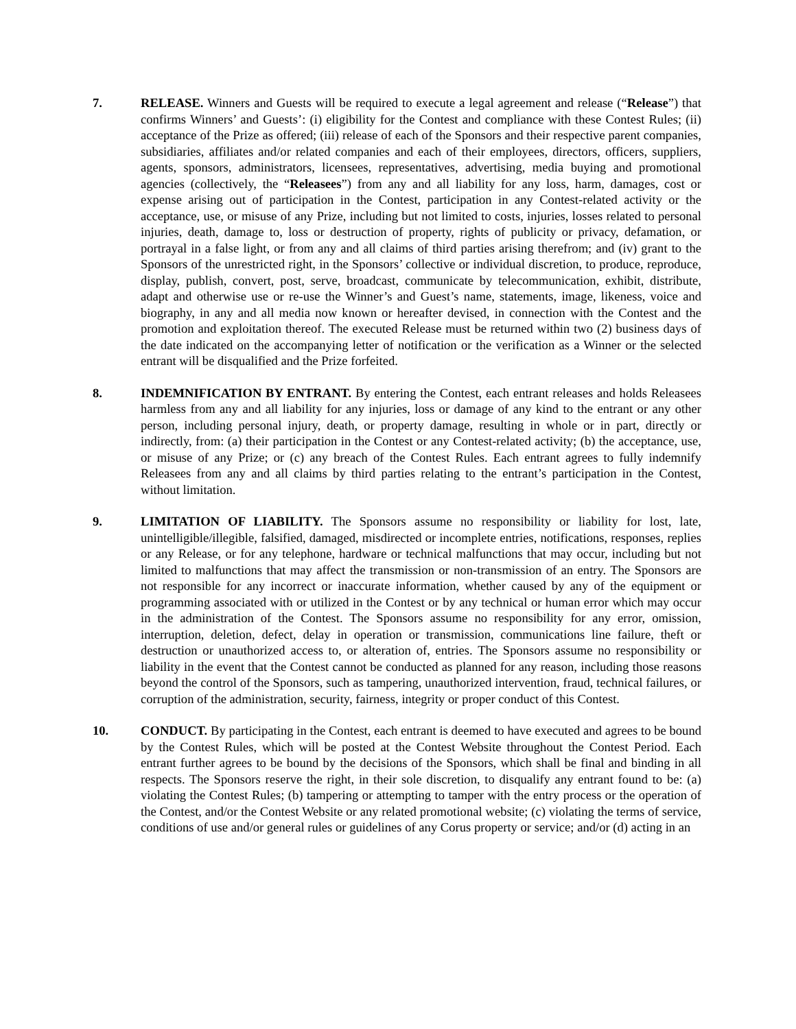7. RELEASE. Winners and Guests will be required to execute a legal agreement and release (“Release”) that confirms Winners’ and Guests’: (i) eligibility for the Contest and compliance with these Contest Rules; (ii) acceptance of the Prize as offered; (iii) release of each of the Sponsors and their respective parent companies, subsidiaries, affiliates and/or related companies and each of their employees, directors, officers, suppliers, agents, sponsors, administrators, licensees, representatives, advertising, media buying and promotional agencies (collectively, the “Releasees”) from any and all liability for any loss, harm, damages, cost or expense arising out of participation in the Contest, participation in any Contest-related activity or the acceptance, use, or misuse of any Prize, including but not limited to costs, injuries, losses related to personal injuries, death, damage to, loss or destruction of property, rights of publicity or privacy, defamation, or portrayal in a false light, or from any and all claims of third parties arising therefrom; and (iv) grant to the Sponsors of the unrestricted right, in the Sponsors’ collective or individual discretion, to produce, reproduce, display, publish, convert, post, serve, broadcast, communicate by telecommunication, exhibit, distribute, adapt and otherwise use or re-use the Winner’s and Guest’s name, statements, image, likeness, voice and biography, in any and all media now known or hereafter devised, in connection with the Contest and the promotion and exploitation thereof. The executed Release must be returned within two (2) business days of the date indicated on the accompanying letter of notification or the verification as a Winner or the selected entrant will be disqualified and the Prize forfeited.
8. INDEMNIFICATION BY ENTRANT. By entering the Contest, each entrant releases and holds Releasees harmless from any and all liability for any injuries, loss or damage of any kind to the entrant or any other person, including personal injury, death, or property damage, resulting in whole or in part, directly or indirectly, from: (a) their participation in the Contest or any Contest-related activity; (b) the acceptance, use, or misuse of any Prize; or (c) any breach of the Contest Rules. Each entrant agrees to fully indemnify Releasees from any and all claims by third parties relating to the entrant’s participation in the Contest, without limitation.
9. LIMITATION OF LIABILITY. The Sponsors assume no responsibility or liability for lost, late, unintelligible/illegible, falsified, damaged, misdirected or incomplete entries, notifications, responses, replies or any Release, or for any telephone, hardware or technical malfunctions that may occur, including but not limited to malfunctions that may affect the transmission or non-transmission of an entry. The Sponsors are not responsible for any incorrect or inaccurate information, whether caused by any of the equipment or programming associated with or utilized in the Contest or by any technical or human error which may occur in the administration of the Contest. The Sponsors assume no responsibility for any error, omission, interruption, deletion, defect, delay in operation or transmission, communications line failure, theft or destruction or unauthorized access to, or alteration of, entries. The Sponsors assume no responsibility or liability in the event that the Contest cannot be conducted as planned for any reason, including those reasons beyond the control of the Sponsors, such as tampering, unauthorized intervention, fraud, technical failures, or corruption of the administration, security, fairness, integrity or proper conduct of this Contest.
10. CONDUCT. By participating in the Contest, each entrant is deemed to have executed and agrees to be bound by the Contest Rules, which will be posted at the Contest Website throughout the Contest Period. Each entrant further agrees to be bound by the decisions of the Sponsors, which shall be final and binding in all respects. The Sponsors reserve the right, in their sole discretion, to disqualify any entrant found to be: (a) violating the Contest Rules; (b) tampering or attempting to tamper with the entry process or the operation of the Contest, and/or the Contest Website or any related promotional website; (c) violating the terms of service, conditions of use and/or general rules or guidelines of any Corus property or service; and/or (d) acting in an